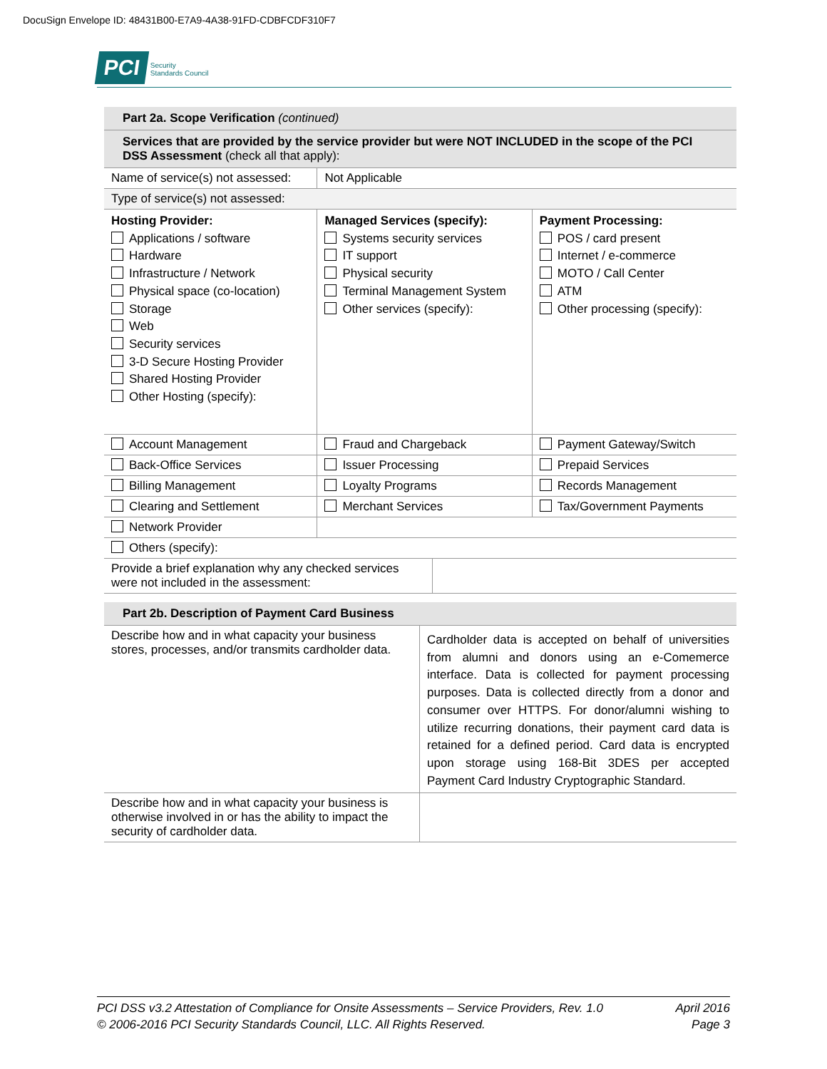DocuSign Envelope ID: 48431B00-E7A9-4A38-91FD-CDBFCDF310F7
PCI Security
Standards Council
| Part 2a. Scope Verification (continued) | | |
| Services that are provided by the service provider but were NOT INCLUDED in the scope of the PCI DSS Assessment (check all that apply): | | |
| Name of service(s) not assessed: | Not Applicable | |
| Type of service(s) not assessed: | | |
| Hosting Provider: Applications / software Hardware Infrastructure / Network Physical space (co-location) Storage Web Security services 3-D Secure Hosting Provider Shared Hosting Provider Other Hosting (specify): | Managed Services (specify): Systems security services IT support Physical security Terminal Management System Other services (specify): | Payment Processing: POS / card present Internet / e-commerce MOTO / Call Center ATM Other processing (specify): |
| Account Management | Fraud and Chargeback | Payment Gateway/Switch |
| Back-Office Services | Issuer Processing | Prepaid Services |
| Billing Management | Loyalty Programs | Records Management |
| Clearing and Settlement | Merchant Services | Tax/Government Payments |
| Network Provider | | |
| Others (specify): | | |
| Provide a brief explanation why any checked services were not included in the assessment: | |
| Part 2b. Description of Payment Card Business | |
| Describe how and in what capacity your business stores, processes, and/or transmits cardholder data. | Cardholder data is accepted on behalf of universities from alumni and donors using an e-Comemerce interface. Data is collected for payment processing purposes. Data is collected directly from a donor and consumer over HTTPS. For donor/alumni wishing to utilize recurring donations, their payment card data is retained for a defined period. Card data is encrypted upon storage using 168-Bit 3DES per accepted Payment Card Industry Cryptographic Standard. |
| Describe how and in what capacity your business is otherwise involved in or has the ability to impact the security of cardholder data. | |
PCI DSS v3.2 Attestation of Compliance for Onsite Assessments – Service Providers, Rev. 1.0
© 2006-2016 PCI Security Standards Council, LLC. All Rights Reserved.
April 2016
Page 3